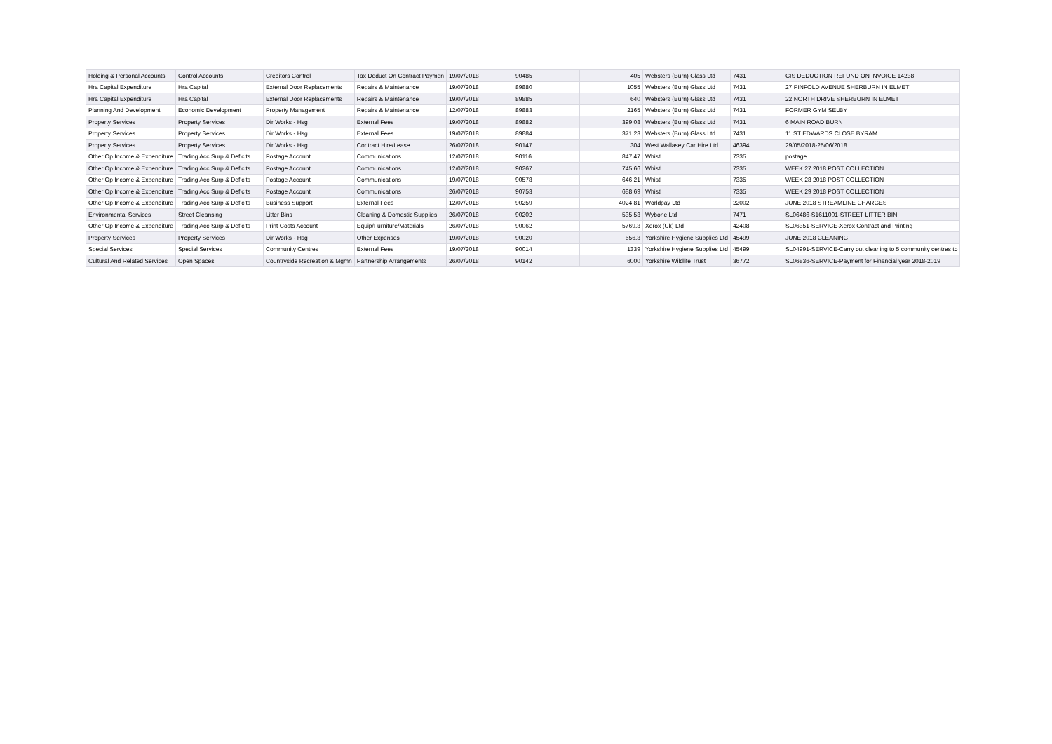| Holding & Personal Accounts | Control Accounts | Creditors Control | Tax Deduct On Contract Paymen | 19/07/2018 | 90485 | 405 | Websters (Burn) Glass Ltd | 7431 | CIS DEDUCTION REFUND ON INVOICE 14238 |
| Hra Capital Expenditure | Hra Capital | External Door Replacements | Repairs & Maintenance | 19/07/2018 | 89880 | 1055 | Websters (Burn) Glass Ltd | 7431 | 27 PINFOLD AVENUE SHERBURN IN ELMET |
| Hra Capital Expenditure | Hra Capital | External Door Replacements | Repairs & Maintenance | 19/07/2018 | 89885 | 640 | Websters (Burn) Glass Ltd | 7431 | 22 NORTH DRIVE SHERBURN IN ELMET |
| Planning And Development | Economic Development | Property Management | Repairs & Maintenance | 12/07/2018 | 89883 | 2165 | Websters (Burn) Glass Ltd | 7431 | FORMER GYM SELBY |
| Property Services | Property Services | Dir Works - Hsg | External Fees | 19/07/2018 | 89882 | 399.08 | Websters (Burn) Glass Ltd | 7431 | 6 MAIN ROAD BURN |
| Property Services | Property Services | Dir Works - Hsg | External Fees | 19/07/2018 | 89884 | 371.23 | Websters (Burn) Glass Ltd | 7431 | 11 ST EDWARDS CLOSE BYRAM |
| Property Services | Property Services | Dir Works - Hsg | Contract Hire/Lease | 26/07/2018 | 90147 | 304 | West Wallasey Car Hire Ltd | 46394 | 29/05/2018-25/06/2018 |
| Other Op Income & Expenditure | Trading Acc Surp & Deficits | Postage Account | Communications | 12/07/2018 | 90116 | 847.47 | Whistl | 7335 | postage |
| Other Op Income & Expenditure | Trading Acc Surp & Deficits | Postage Account | Communications | 12/07/2018 | 90267 | 745.66 | Whistl | 7335 | WEEK 27 2018 POST COLLECTION |
| Other Op Income & Expenditure | Trading Acc Surp & Deficits | Postage Account | Communications | 19/07/2018 | 90578 | 646.21 | Whistl | 7335 | WEEK 28 2018 POST COLLECTION |
| Other Op Income & Expenditure | Trading Acc Surp & Deficits | Postage Account | Communications | 26/07/2018 | 90753 | 688.69 | Whistl | 7335 | WEEK 29 2018 POST COLLECTION |
| Other Op Income & Expenditure | Trading Acc Surp & Deficits | Business Support | External Fees | 12/07/2018 | 90259 | 4024.81 | Worldpay Ltd | 22002 | JUNE 2018 STREAMLINE CHARGES |
| Environmental Services | Street Cleansing | Litter Bins | Cleaning & Domestic Supplies | 26/07/2018 | 90202 | 535.53 | Wybone Ltd | 7471 | SL06486-S1611001-STREET LITTER BIN |
| Other Op Income & Expenditure | Trading Acc Surp & Deficits | Print Costs Account | Equip/Furniture/Materials | 26/07/2018 | 90062 | 5769.3 | Xerox (Uk) Ltd | 42408 | SL06351-SERVICE-Xerox Contract and Printing |
| Property Services | Property Services | Dir Works - Hsg | Other Expenses | 19/07/2018 | 90020 | 656.3 | Yorkshire Hygiene Supplies Ltd | 45499 | JUNE 2018 CLEANING |
| Special Services | Special Services | Community Centres | External Fees | 19/07/2018 | 90014 | 1339 | Yorkshire Hygiene Supplies Ltd | 45499 | SL04991-SERVICE-Carry out cleaning to 5 community centres to |
| Cultural And Related Services | Open Spaces | Countryside Recreation & Mgmn | Partnership Arrangements | 26/07/2018 | 90142 | 6000 | Yorkshire Wildlife Trust | 36772 | SL06836-SERVICE-Payment for Financial year 2018-2019 |